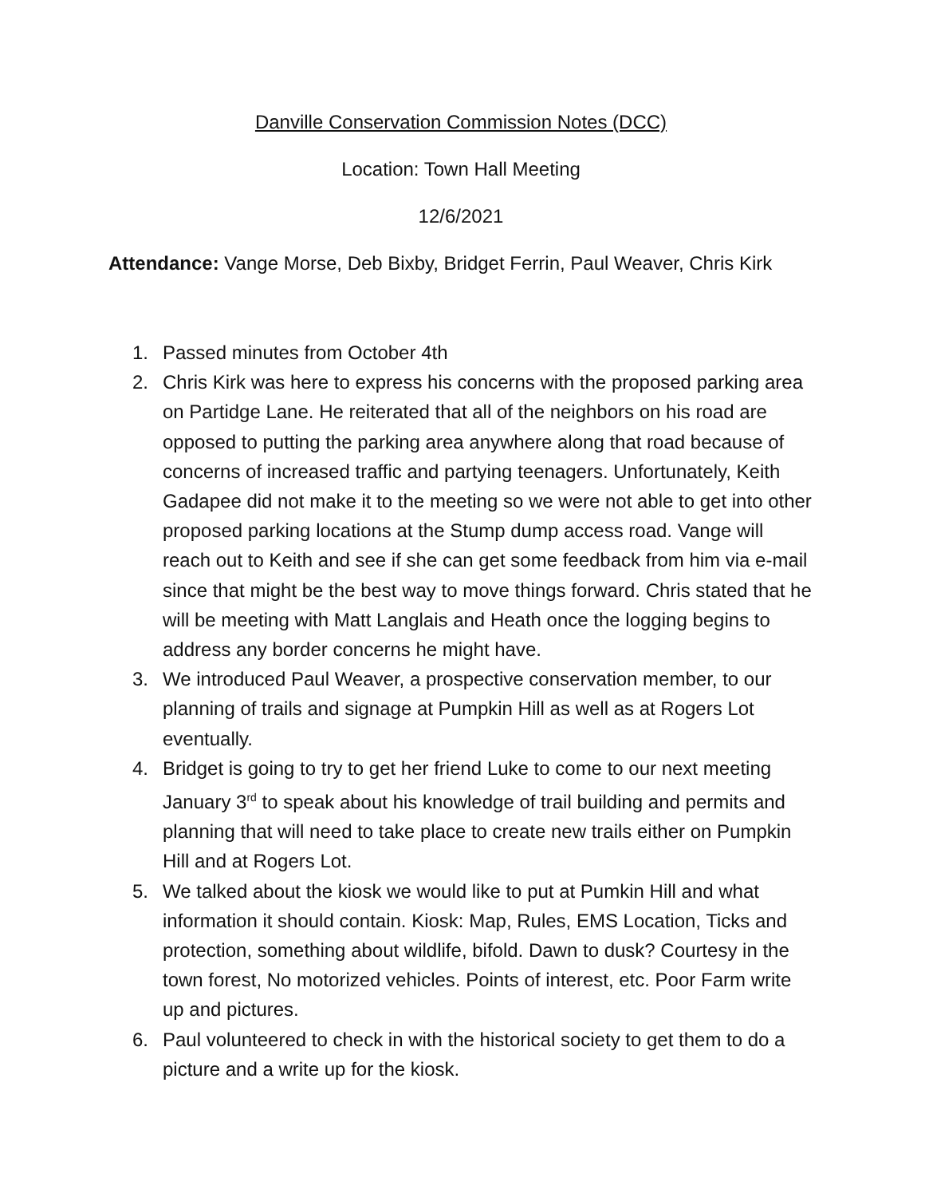Danville Conservation Commission Notes (DCC)
Location: Town Hall Meeting
12/6/2021
Attendance: Vange Morse, Deb Bixby, Bridget Ferrin, Paul Weaver, Chris Kirk
1. Passed minutes from October 4th
2. Chris Kirk was here to express his concerns with the proposed parking area on Partidge Lane. He reiterated that all of the neighbors on his road are opposed to putting the parking area anywhere along that road because of concerns of increased traffic and partying teenagers. Unfortunately, Keith Gadapee did not make it to the meeting so we were not able to get into other proposed parking locations at the Stump dump access road. Vange will reach out to Keith and see if she can get some feedback from him via e-mail since that might be the best way to move things forward. Chris stated that he will be meeting with Matt Langlais and Heath once the logging begins to address any border concerns he might have.
3. We introduced Paul Weaver, a prospective conservation member, to our planning of trails and signage at Pumpkin Hill as well as at Rogers Lot eventually.
4. Bridget is going to try to get her friend Luke to come to our next meeting January 3<sup>rd</sup> to speak about his knowledge of trail building and permits and planning that will need to take place to create new trails either on Pumpkin Hill and at Rogers Lot.
5. We talked about the kiosk we would like to put at Pumkin Hill and what information it should contain. Kiosk: Map, Rules, EMS Location, Ticks and protection, something about wildlife, bifold. Dawn to dusk? Courtesy in the town forest, No motorized vehicles. Points of interest, etc. Poor Farm write up and pictures.
6. Paul volunteered to check in with the historical society to get them to do a picture and a write up for the kiosk.